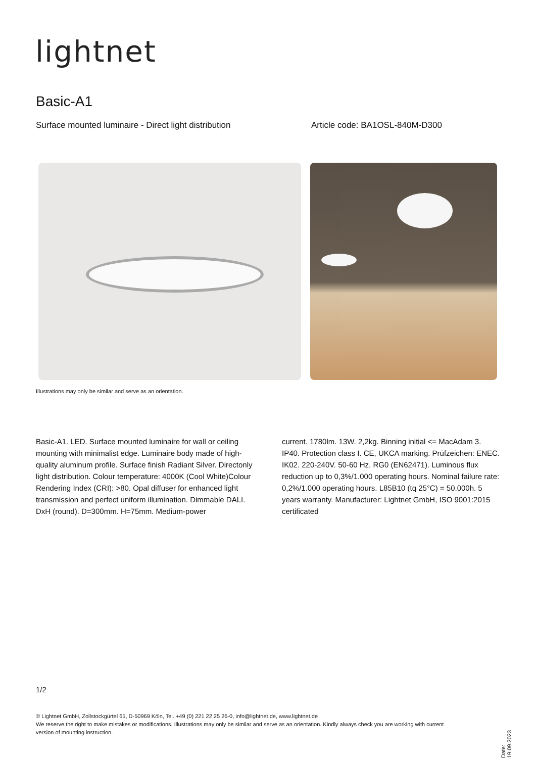lightnet
Basic-A1
Surface mounted luminaire - Direct light distribution Article code: BA1OSL-840M-D300
Illustrations may only be similar and serve as an orientation.
Basic-A1. LED. Surface mounted luminaire for wall or ceiling mounting with minimalist edge. Luminaire body made of high-quality aluminum profile. Surface finish Radiant Silver. Directonly light distribution. Colour temperature: 4000K (Cool White)Colour Rendering Index (CRI): >80. Opal diffuser for enhanced light transmission and perfect uniform illumination. Dimmable DALI. DxH (round). D=300mm. H=75mm. Medium-power
current. 1780lm. 13W. 2,2kg. Binning initial <= MacAdam 3. IP40. Protection class I. CE, UKCA marking. Prüfzeichen: ENEC. IK02. 220-240V. 50-60 Hz. RG0 (EN62471). Luminous flux reduction up to 0,3%/1.000 operating hours. Nominal failure rate: 0,2%/1.000 operating hours. L85B10 (tq 25°C) = 50.000h. 5 years warranty. Manufacturer: Lightnet GmbH, ISO 9001:2015 certificated
1/2
© Lightnet GmbH, Zollstockgürtel 65, D-50969 Köln, Tel. +49 (0) 221 22 25 26-0, info@lightnet.de, www.lightnet.de
We reserve the right to make mistakes or modifications. Illustrations may only be similar and serve as an orientation. Kindly always check you are working with current version of mounting instruction.
Date: 19.09.2023